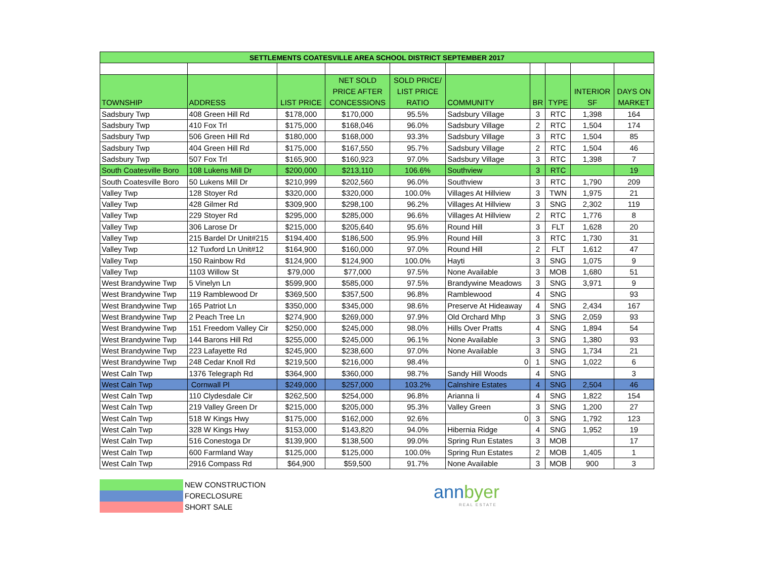| SETTLEMENTS COATESVILLE AREA SCHOOL DISTRICT SEPTEMBER 2017 | | | | | | | | | |
| --- | --- | --- | --- | --- | --- | --- | --- | --- | --- |
| TOWNSHIP | ADDRESS | LIST PRICE | NET SOLD PRICE AFTER CONCESSIONS | SOLD PRICE/ LIST PRICE RATIO | COMMUNITY | BR | TYPE | INTERIOR SF | DAYS ON MARKET |
| Sadsbury Twp | 408 Green Hill Rd | $178,000 | $170,000 | 95.5% | Sadsbury Village | 3 | RTC | 1,398 | 164 |
| Sadsbury Twp | 410 Fox Trl | $175,000 | $168,046 | 96.0% | Sadsbury Village | 2 | RTC | 1,504 | 174 |
| Sadsbury Twp | 506 Green Hill Rd | $180,000 | $168,000 | 93.3% | Sadsbury Village | 3 | RTC | 1,504 | 85 |
| Sadsbury Twp | 404 Green Hill Rd | $175,000 | $167,550 | 95.7% | Sadsbury Village | 2 | RTC | 1,504 | 46 |
| Sadsbury Twp | 507 Fox Trl | $165,900 | $160,923 | 97.0% | Sadsbury Village | 3 | RTC | 1,398 | 7 |
| South Coatesville Boro | 108 Lukens Mill Dr | $200,000 | $213,110 | 106.6% | Southview | 3 | RTC | | 19 |
| South Coatesville Boro | 50 Lukens Mill Dr | $210,999 | $202,560 | 96.0% | Southview | 3 | RTC | 1,790 | 209 |
| Valley Twp | 128 Stoyer Rd | $320,000 | $320,000 | 100.0% | Villages At Hillview | 3 | TWN | 1,975 | 21 |
| Valley Twp | 428 Gilmer Rd | $309,900 | $298,100 | 96.2% | Villages At Hillview | 3 | SNG | 2,302 | 119 |
| Valley Twp | 229 Stoyer Rd | $295,000 | $285,000 | 96.6% | Villages At Hillview | 2 | RTC | 1,776 | 8 |
| Valley Twp | 306 Larose Dr | $215,000 | $205,640 | 95.6% | Round Hill | 3 | FLT | 1,628 | 20 |
| Valley Twp | 215 Bardel Dr Unit#215 | $194,400 | $186,500 | 95.9% | Round Hill | 3 | RTC | 1,730 | 31 |
| Valley Twp | 12 Tuxford Ln Unit#12 | $164,900 | $160,000 | 97.0% | Round Hill | 2 | FLT | 1,612 | 47 |
| Valley Twp | 150 Rainbow Rd | $124,900 | $124,900 | 100.0% | Hayti | 3 | SNG | 1,075 | 9 |
| Valley Twp | 1103 Willow St | $79,000 | $77,000 | 97.5% | None Available | 3 | MOB | 1,680 | 51 |
| West Brandywine Twp | 5 Vinelyn Ln | $599,900 | $585,000 | 97.5% | Brandywine Meadows | 3 | SNG | 3,971 | 9 |
| West Brandywine Twp | 119 Ramblewood Dr | $369,500 | $357,500 | 96.8% | Ramblewood | 4 | SNG | | 93 |
| West Brandywine Twp | 165 Patriot Ln | $350,000 | $345,000 | 98.6% | Preserve At Hideaway | 4 | SNG | 2,434 | 167 |
| West Brandywine Twp | 2 Peach Tree Ln | $274,900 | $269,000 | 97.9% | Old Orchard Mhp | 3 | SNG | 2,059 | 93 |
| West Brandywine Twp | 151 Freedom Valley Cir | $250,000 | $245,000 | 98.0% | Hills Over Pratts | 4 | SNG | 1,894 | 54 |
| West Brandywine Twp | 144 Barons Hill Rd | $255,000 | $245,000 | 96.1% | None Available | 3 | SNG | 1,380 | 93 |
| West Brandywine Twp | 223 Lafayette Rd | $245,900 | $238,600 | 97.0% | None Available | 3 | SNG | 1,734 | 21 |
| West Brandywine Twp | 248 Cedar Knoll Rd | $219,500 | $216,000 | 98.4% | 0 | 1 | SNG | 1,022 | 6 |
| West Caln Twp | 1376 Telegraph Rd | $364,900 | $360,000 | 98.7% | Sandy Hill Woods | 4 | SNG | | 3 |
| West Caln Twp | Cornwall Pl | $249,000 | $257,000 | 103.2% | Calnshire Estates | 4 | SNG | 2,504 | 46 |
| West Caln Twp | 110 Clydesdale Cir | $262,500 | $254,000 | 96.8% | Arianna Ii | 4 | SNG | 1,822 | 154 |
| West Caln Twp | 219 Valley Green Dr | $215,000 | $205,000 | 95.3% | Valley Green | 3 | SNG | 1,200 | 27 |
| West Caln Twp | 518 W Kings Hwy | $175,000 | $162,000 | 92.6% | 0 | 3 | SNG | 1,792 | 123 |
| West Caln Twp | 328 W Kings Hwy | $153,000 | $143,820 | 94.0% | Hibernia Ridge | 4 | SNG | 1,952 | 19 |
| West Caln Twp | 516 Conestoga Dr | $139,900 | $138,500 | 99.0% | Spring Run Estates | 3 | MOB | | 17 |
| West Caln Twp | 600 Farmland Way | $125,000 | $125,000 | 100.0% | Spring Run Estates | 2 | MOB | 1,405 | 1 |
| West Caln Twp | 2916 Compass Rd | $64,900 | $59,500 | 91.7% | None Available | 3 | MOB | 900 | 3 |
NEW CONSTRUCTION
FORECLOSURE
SHORT SALE
annbyer
REAL ESTATE